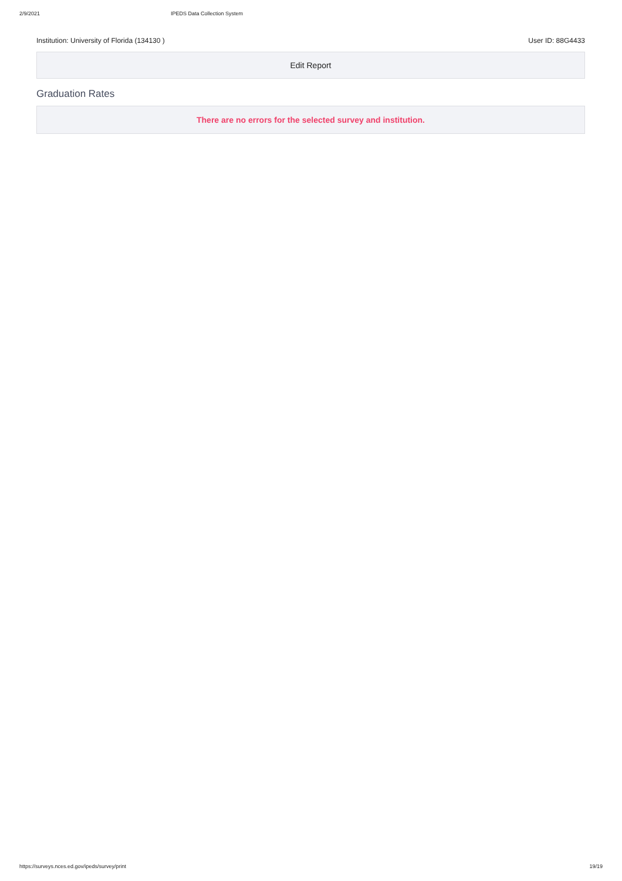2/9/2021 IPEDS Data Collection System
Institution: University of Florida (134130 ) User ID: 88G4433
Edit Report
Graduation Rates
There are no errors for the selected survey and institution.
https://surveys.nces.ed.gov/ipeds/survey/print 19/19